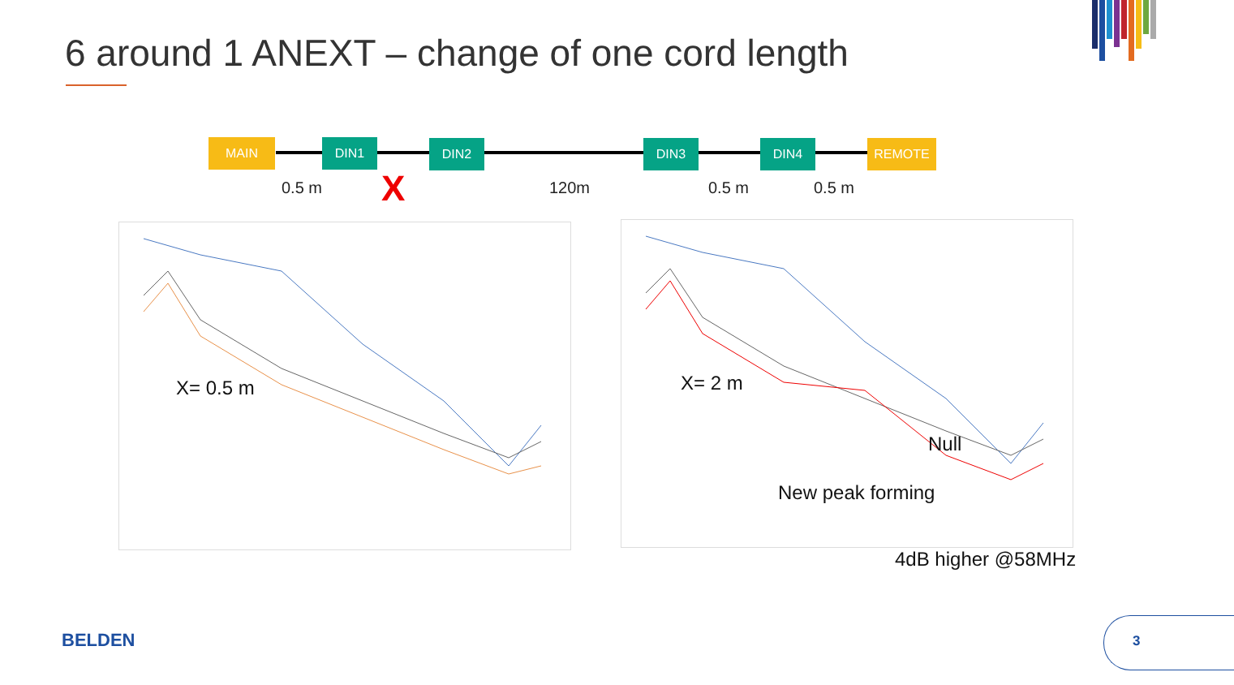6 around 1 ANEXT – change of one cord length
MAIN DIN1 DIN2 DIN3 DIN4 REMOTE
0.5 m X 120m 0.5 m 0.5 m
X= 0.5 m
X= 2 m
Null
New peak forming
4dB higher @58MHz
BELDEN 3